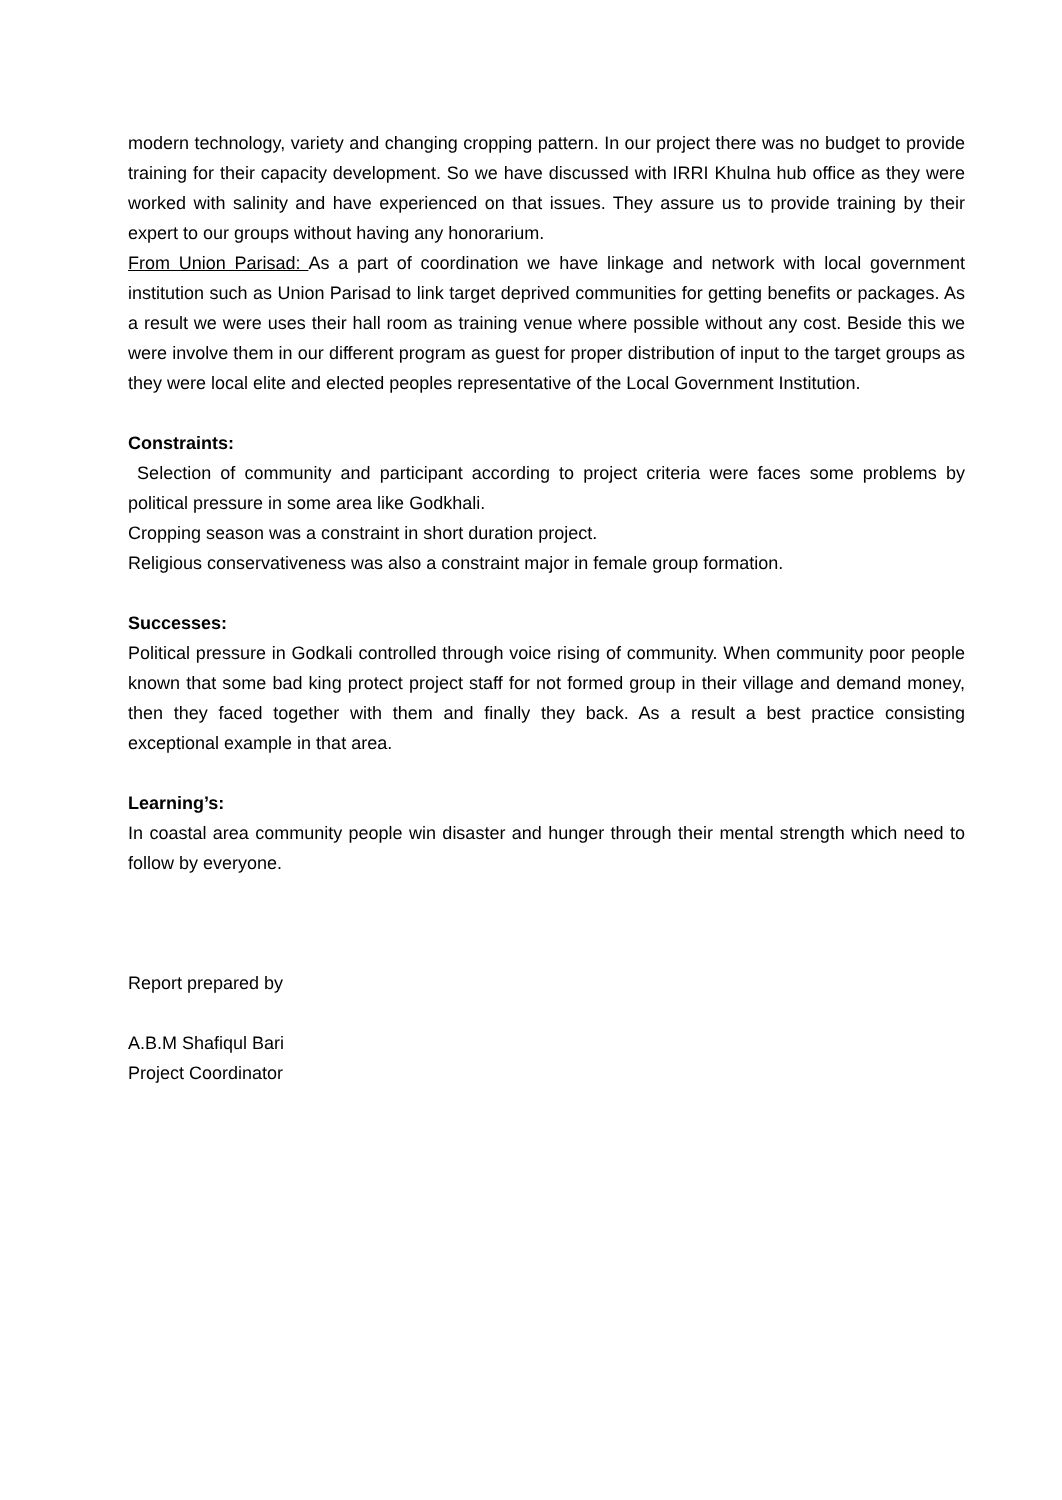modern technology, variety and changing cropping pattern. In our project there was no budget to provide training for their capacity development. So we have discussed with IRRI Khulna hub office as they were worked with salinity and have experienced on that issues. They assure us to provide training by their expert to our groups without having any honorarium.
From Union Parisad: As a part of coordination we have linkage and network with local government institution such as Union Parisad to link target deprived communities for getting benefits or packages. As a result we were uses their hall room as training venue where possible without any cost. Beside this we were involve them in our different program as guest for proper distribution of input to the target groups as they were local elite and elected peoples representative of the Local Government Institution.
Constraints:
Selection of community and participant according to project criteria were faces some problems by political pressure in some area like Godkhali.
Cropping season was a constraint in short duration project.
Religious conservativeness was also a constraint major in female group formation.
Successes:
Political pressure in Godkali controlled through voice rising of community. When community poor people known that some bad king protect project staff for not formed group in their village and demand money, then they faced together with them and finally they back. As a result a best practice consisting exceptional example in that area.
Learning’s:
In coastal area community people win disaster and hunger through their mental strength which need to follow by everyone.
Report prepared by
A.B.M Shafiqul Bari
Project Coordinator